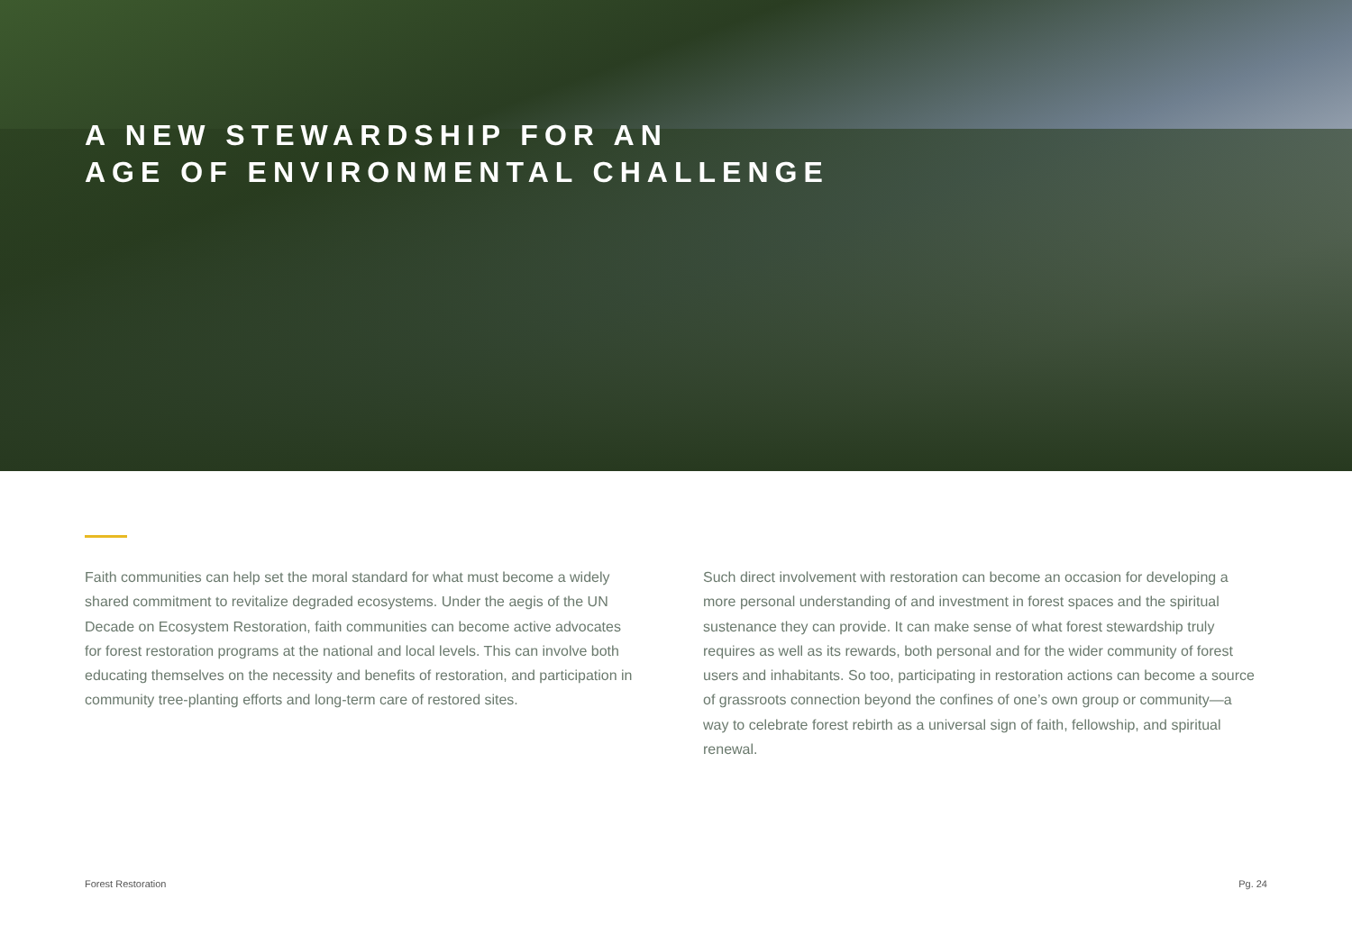A NEW STEWARDSHIP FOR AN
AGE OF ENVIRONMENTAL CHALLENGE
Faith communities can help set the moral standard for what must become a widely shared commitment to revitalize degraded ecosystems. Under the aegis of the UN Decade on Ecosystem Restoration, faith communities can become active advocates for forest restoration programs at the national and local levels. This can involve both educating themselves on the necessity and benefits of restoration, and participation in community tree-planting efforts and long-term care of restored sites.
Such direct involvement with restoration can become an occasion for developing a more personal understanding of and investment in forest spaces and the spiritual sustenance they can provide. It can make sense of what forest stewardship truly requires as well as its rewards, both personal and for the wider community of forest users and inhabitants. So too, participating in restoration actions can become a source of grassroots connection beyond the confines of one’s own group or community—a way to celebrate forest rebirth as a universal sign of faith, fellowship, and spiritual renewal.
Forest Restoration Pg. 24